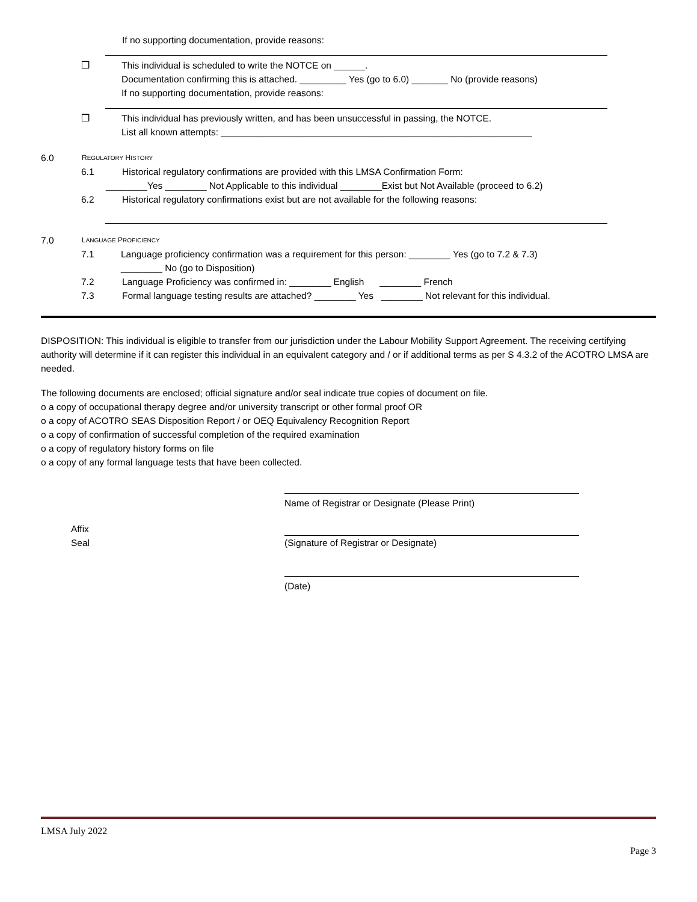If no supporting documentation, provide reasons:
❒ This individual is scheduled to write the NOTCE on ______.
Documentation confirming this is attached. _________ Yes (go to 6.0) _______ No (provide reasons)
If no supporting documentation, provide reasons:
❒ This individual has previously written, and has been unsuccessful in passing, the NOTCE.
List all known attempts: ____________________________________________________________
6.0 REGULATORY HISTORY
6.1 Historical regulatory confirmations are provided with this LMSA Confirmation Form:
________Yes ________ Not Applicable to this individual ________Exist but Not Available (proceed to 6.2)
6.2 Historical regulatory confirmations exist but are not available for the following reasons:
7.0 LANGUAGE PROFICIENCY
7.1 Language proficiency confirmation was a requirement for this person: ________ Yes (go to 7.2 & 7.3)
________ No (go to Disposition)
7.2 Language Proficiency was confirmed in: ________ English ________ French
7.3 Formal language testing results are attached? ________ Yes ________ Not relevant for this individual.
DISPOSITION: This individual is eligible to transfer from our jurisdiction under the Labour Mobility Support Agreement. The receiving certifying authority will determine if it can register this individual in an equivalent category and / or if additional terms as per S 4.3.2 of the ACOTRO LMSA are needed.
The following documents are enclosed; official signature and/or seal indicate true copies of document on file.
ο a copy of occupational therapy degree and/or university transcript or other formal proof OR
ο a copy of ACOTRO SEAS Disposition Report / or OEQ Equivalency Recognition Report
ο a copy of confirmation of successful completion of the required examination
ο a copy of regulatory history forms on file
ο a copy of any formal language tests that have been collected.
Name of Registrar or Designate (Please Print)
Affix
Seal
(Signature of Registrar or Designate)
(Date)
LMSA July 2022
Page 3